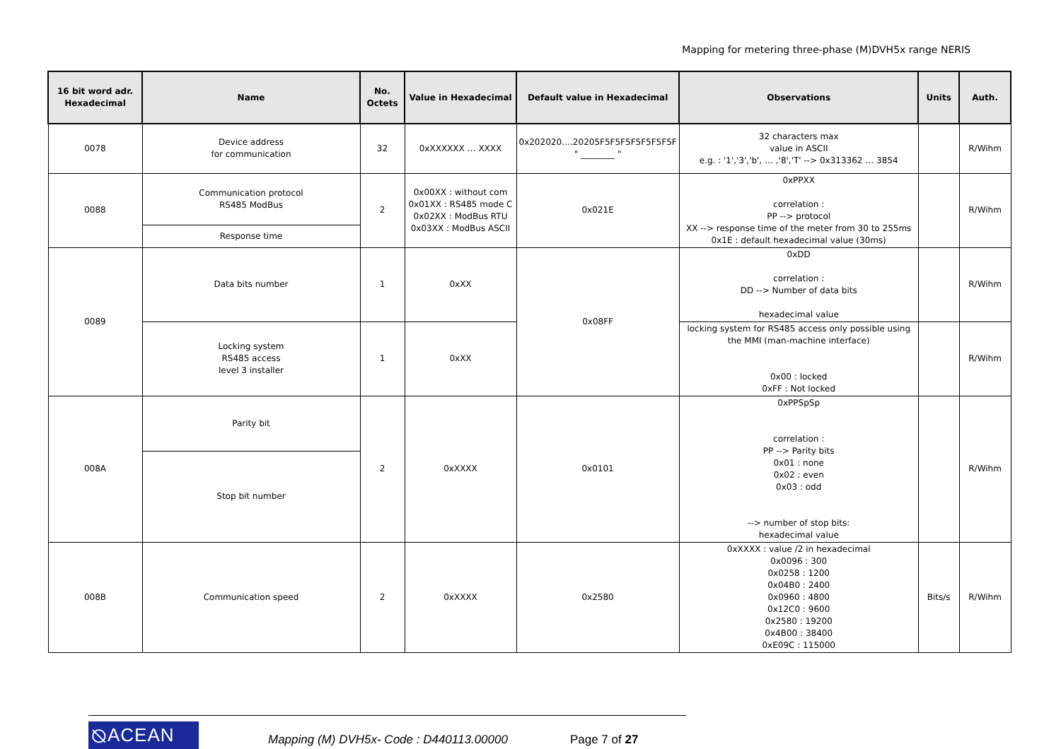Mapping for metering three-phase (M)DVH5x range NERIS
| 16 bit word adr. Hexadecimal | Name | No. Octets | Value in Hexadecimal | Default value in Hexadecimal | Observations | Units | Auth. |
| --- | --- | --- | --- | --- | --- | --- | --- |
| 0078 | Device address for communication | 32 | 0xXXXXXX … XXXX | 0x202020….20205F5F5F5F5F5F5F5F " ________ " | 32 characters max value in ASCII e.g. : '1','3','b', … ,'8','T' --> 0x313362 … 3854 | | R/Wihm |
| 0088 | Communication protocol RS485 ModBus | 2 | 0x00XX : without com 0x01XX : RS485 mode C 0x02XX : ModBus RTU 0x03XX : ModBus ASCII | 0x021E | 0xPPXX correlation : PP --> protocol XX --> response time of the meter from 30 to 255ms 0x1E : default hexadecimal value (30ms) | | R/Wihm |
| | Response time | | | | | | |
| 0089 | Data bits number | 1 | 0xXX | 0x08FF | 0xDD correlation : DD --> Number of data bits hexadecimal value | | R/Wihm |
| | Locking system RS485 access level 3 installer | 1 | 0xXX | | locking system for RS485 access only possible using the MMI (man-machine interface) 0x00 : locked 0xFF : Not locked | | R/Wihm |
| 008A | Parity bit | 2 | 0xXXXX | 0x0101 | 0xPPSpSp correlation : PP --> Parity bits 0x01 : none 0x02 : even 0x03 : odd --> number of stop bits: hexadecimal value | | R/Wihm |
| | Stop bit number | | | | | | |
| 008B | Communication speed | 2 | 0xXXXX | 0x2580 | 0xXXXX : value /2 in hexadecimal 0x0096 : 300 0x0258 : 1200 0x04B0 : 2400 0x0960 : 4800 0x12C0 : 9600 0x2580 : 19200 0x4B00 : 38400 0xE09C : 115000 | Bits/s | R/Wihm |
⦰ACEAN
Mapping (M) DVH5x- Code : D440113.00000
Page 7 of 27